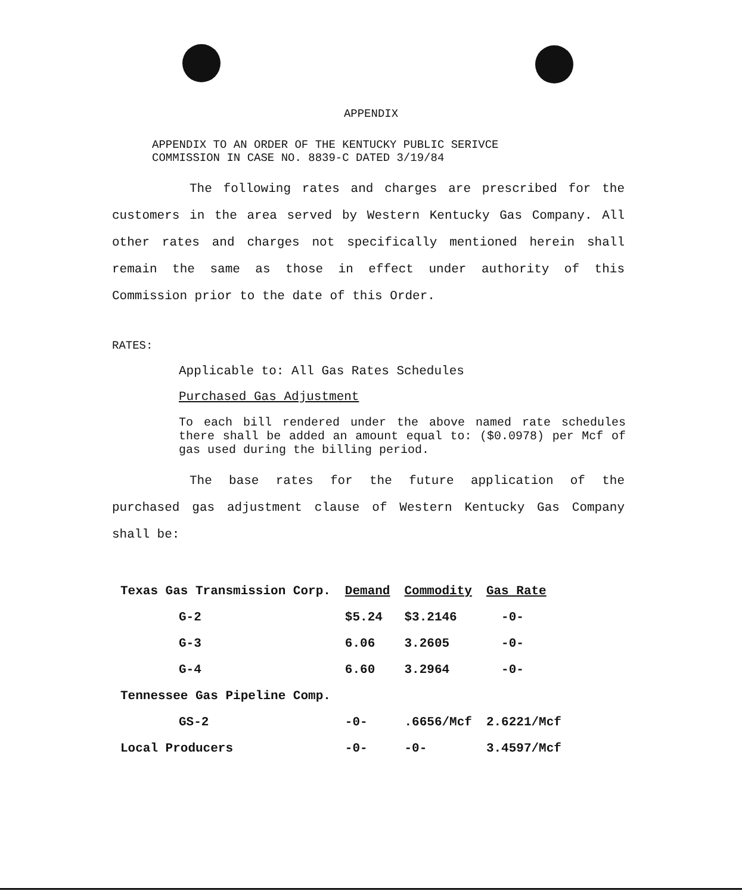APPENDIX
APPENDIX TO AN ORDER OF THE KENTUCKY PUBLIC SERIVCE
COMMISSION IN CASE NO. 8839-C DATED 3/19/84
The following rates and charges are prescribed for the customers in the area served by Western Kentucky Gas Company. All other rates and charges not specifically mentioned herein shall remain the same as those in effect under authority of this Commission prior to the date of this Order.
RATES:
Applicable to: All Gas Rates Schedules
Purchased Gas Adjustment
To each bill rendered under the above named rate schedules there shall be added an amount equal to: ($0.0978) per Mcf of gas used during the billing period.
The base rates for the future application of the purchased gas adjustment clause of Western Kentucky Gas Company shall be:
| Texas Gas Transmission Corp. | Demand | Commodity | Gas Rate |
| --- | --- | --- | --- |
| G-2 | $5.24 | $3.2146 | -0- |
| G-3 | 6.06 | 3.2605 | -0- |
| G-4 | 6.60 | 3.2964 | -0- |
| Tennessee Gas Pipeline Comp. | | | |
| GS-2 | -0- | .6656/Mcf | 2.6221/Mcf |
| Local Producers | -0- | -0- | 3.4597/Mcf |